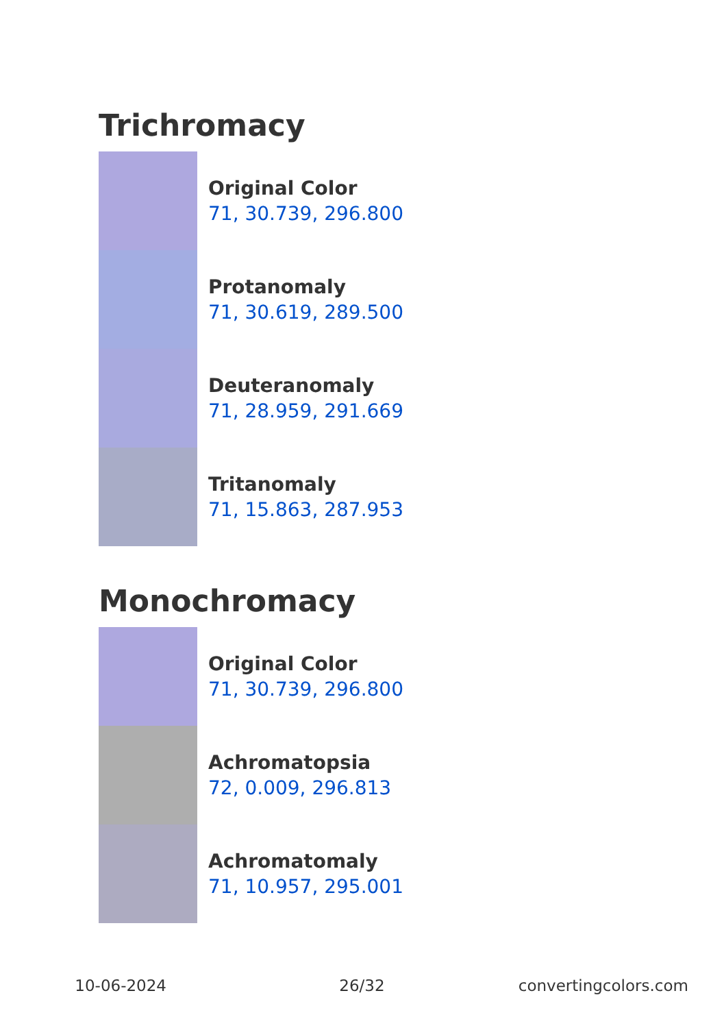Trichromacy
Original Color
71, 30.739, 296.800
Protanomaly
71, 30.619, 289.500
Deuteranomaly
71, 28.959, 291.669
Tritanomaly
71, 15.863, 287.953
Monochromacy
Original Color
71, 30.739, 296.800
Achromatopsia
72, 0.009, 296.813
Achromatomaly
71, 10.957, 295.001
10-06-2024 26/32 convertingcolors.com